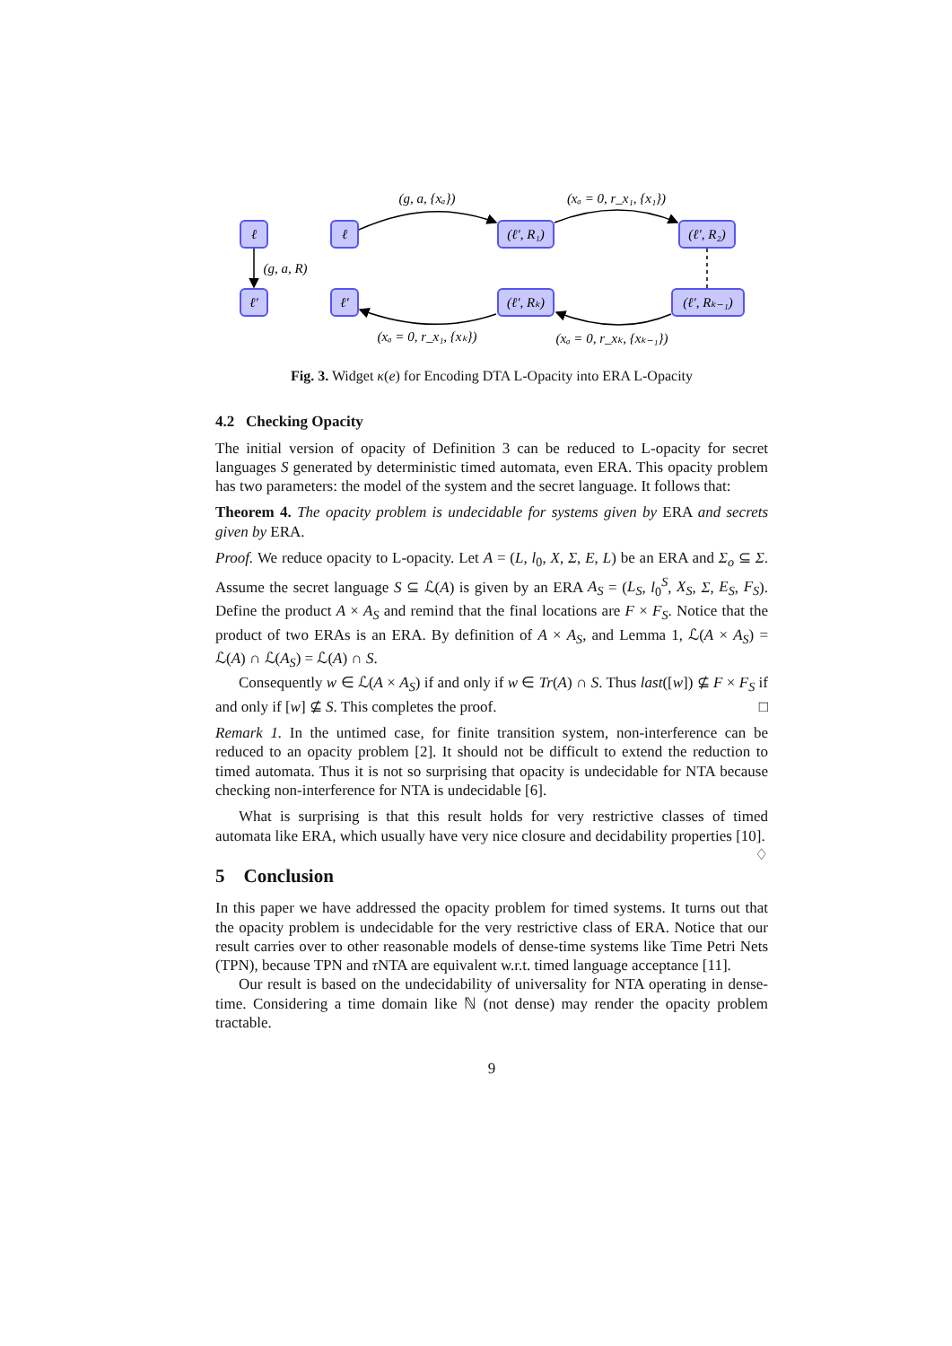ℓ
ℓ′
ℓ
ℓ′
(ℓ′, R₁)
(ℓ′, R₂)
(ℓ′, Rₖ)
(ℓ′, Rₖ₋₁)
(g, a, R)
(g, a, {xₐ})
(xₐ = 0, r_x₁, {x₁})
(xₐ = 0, r_x₁, {xₖ})
(xₐ = 0, r_xₖ, {xₖ₋₁})
Fig. 3. Widget κ(e) for Encoding DTA L-Opacity into ERA L-Opacity
4.2 Checking Opacity
The initial version of opacity of Definition 3 can be reduced to L-opacity for secret languages S generated by deterministic timed automata, even ERA. This opacity problem has two parameters: the model of the system and the secret language. It follows that:
Theorem 4. The opacity problem is undecidable for systems given by ERA and secrets given by ERA.
Proof. We reduce opacity to L-opacity. Let A = (L, l<sub>0</sub>, X, Σ, E, L) be an ERA and Σ<sub>o</sub> ⊆ Σ. Assume the secret language S ⊆ ℒ(A) is given by an ERA A<sub>S</sub> = (L<sub>S</sub>, l<sub>0</sub><sup>S</sup>, X<sub>S</sub>, Σ, E<sub>S</sub>, F<sub>S</sub>). Define the product A × A<sub>S</sub> and remind that the final locations are F × F<sub>S</sub>. Notice that the product of two ERAs is an ERA. By definition of A × A<sub>S</sub>, and Lemma 1, ℒ(A × A<sub>S</sub>) = ℒ(A) ∩ ℒ(A<sub>S</sub>) = ℒ(A) ∩ S.
Consequently w ∈ ℒ(A × A<sub>S</sub>) if and only if w ∈ Tr(A) ∩ S. Thus last([w]) ⊈ F × F<sub>S</sub> if and only if [w] ⊈ S. This completes the proof. □
Remark 1. In the untimed case, for finite transition system, non-interference can be reduced to an opacity problem [2]. It should not be difficult to extend the reduction to timed automata. Thus it is not so surprising that opacity is undecidable for NTA because checking non-interference for NTA is undecidable [6].
What is surprising is that this result holds for very restrictive classes of timed automata like ERA, which usually have very nice closure and decidability properties [10]. ♢
5 Conclusion
In this paper we have addressed the opacity problem for timed systems. It turns out that the opacity problem is undecidable for the very restrictive class of ERA. Notice that our result carries over to other reasonable models of dense-time systems like Time Petri Nets (TPN), because TPN and τ NTA are equivalent w.r.t. timed language acceptance [11].
Our result is based on the undecidability of universality for NTA operating in dense-time. Considering a time domain like ℕ (not dense) may render the opacity problem tractable.
9